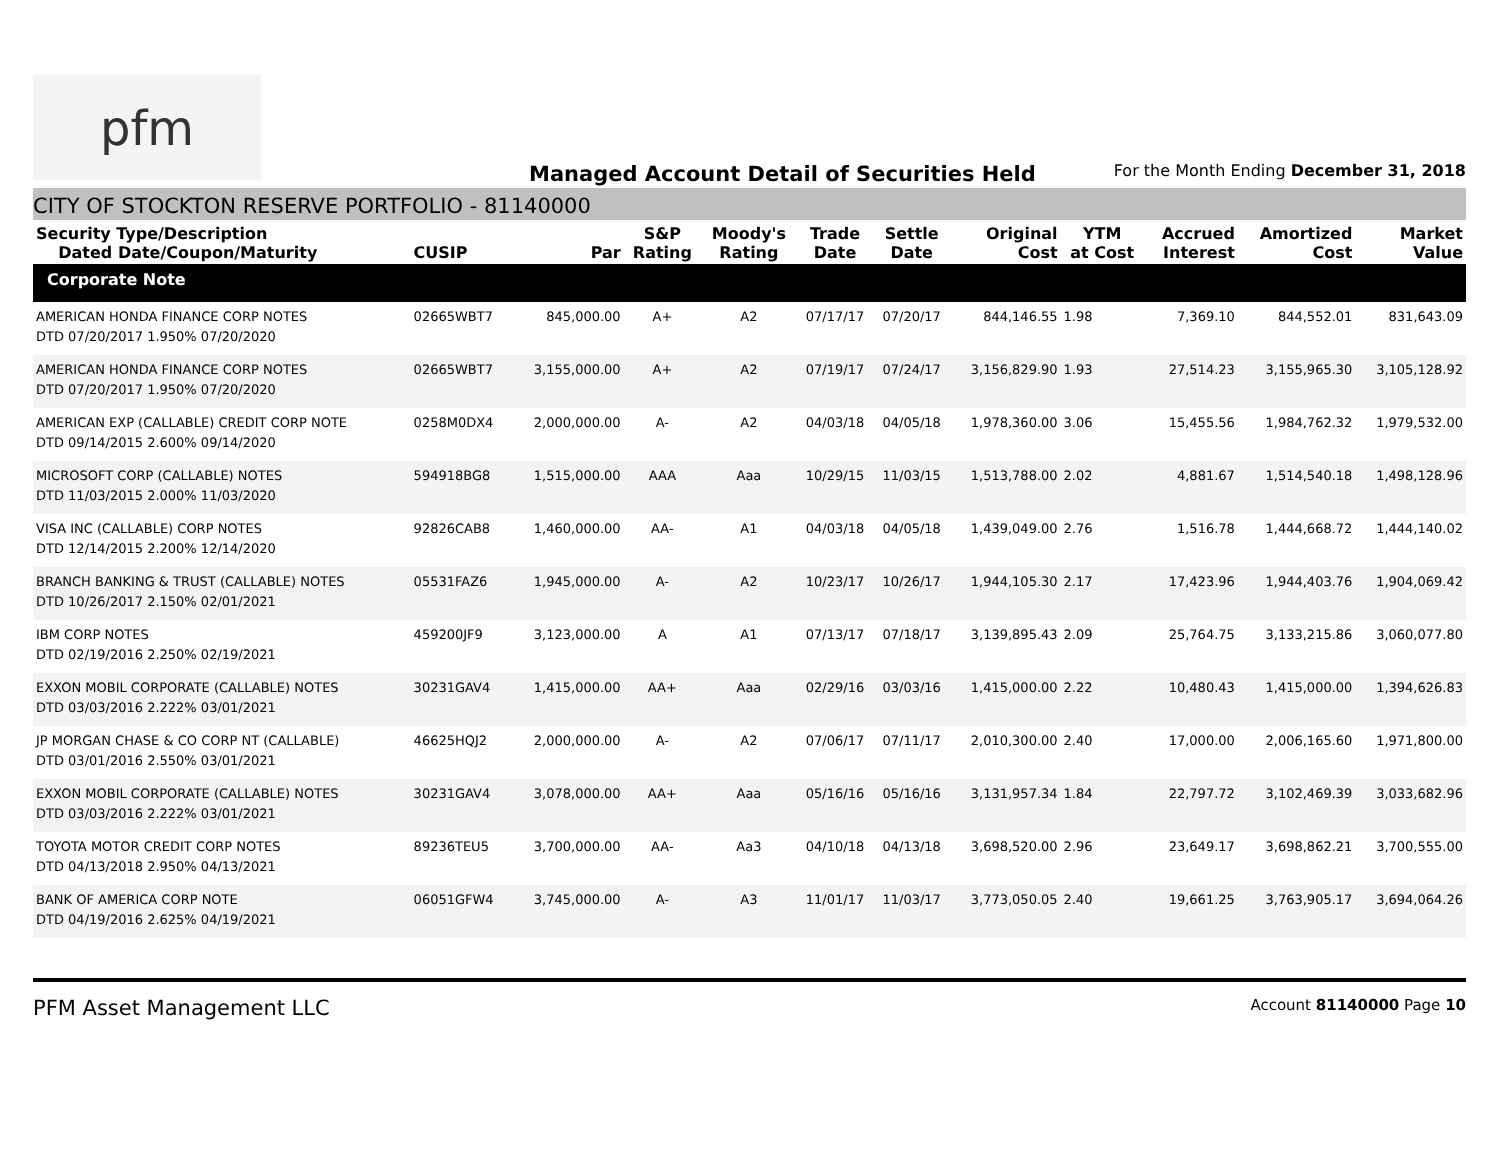pfm
Managed Account Detail of Securities Held
For the Month Ending December 31, 2018
CITY OF STOCKTON RESERVE PORTFOLIO - 81140000
| Security Type/Description Dated Date/Coupon/Maturity | CUSIP | Par | S&P Rating | Moody's Rating | Trade Date | Settle Date | Original Cost | YTM at Cost | Accrued Interest | Amortized Cost | Market Value |
| --- | --- | --- | --- | --- | --- | --- | --- | --- | --- | --- | --- |
| Corporate Note | | | | | | | | | | | |
| AMERICAN HONDA FINANCE CORP NOTES DTD 07/20/2017 1.950% 07/20/2020 | 02665WBT7 | 845,000.00 | A+ | A2 | 07/17/17 | 07/20/17 | 844,146.55 | 1.98 | 7,369.10 | 844,552.01 | 831,643.09 |
| AMERICAN HONDA FINANCE CORP NOTES DTD 07/20/2017 1.950% 07/20/2020 | 02665WBT7 | 3,155,000.00 | A+ | A2 | 07/19/17 | 07/24/17 | 3,156,829.90 | 1.93 | 27,514.23 | 3,155,965.30 | 3,105,128.92 |
| AMERICAN EXP (CALLABLE) CREDIT CORP NOTE DTD 09/14/2015 2.600% 09/14/2020 | 0258M0DX4 | 2,000,000.00 | A- | A2 | 04/03/18 | 04/05/18 | 1,978,360.00 | 3.06 | 15,455.56 | 1,984,762.32 | 1,979,532.00 |
| MICROSOFT CORP (CALLABLE) NOTES DTD 11/03/2015 2.000% 11/03/2020 | 594918BG8 | 1,515,000.00 | AAA | Aaa | 10/29/15 | 11/03/15 | 1,513,788.00 | 2.02 | 4,881.67 | 1,514,540.18 | 1,498,128.96 |
| VISA INC (CALLABLE) CORP NOTES DTD 12/14/2015 2.200% 12/14/2020 | 92826CAB8 | 1,460,000.00 | AA- | A1 | 04/03/18 | 04/05/18 | 1,439,049.00 | 2.76 | 1,516.78 | 1,444,668.72 | 1,444,140.02 |
| BRANCH BANKING & TRUST (CALLABLE) NOTES DTD 10/26/2017 2.150% 02/01/2021 | 05531FAZ6 | 1,945,000.00 | A- | A2 | 10/23/17 | 10/26/17 | 1,944,105.30 | 2.17 | 17,423.96 | 1,944,403.76 | 1,904,069.42 |
| IBM CORP NOTES DTD 02/19/2016 2.250% 02/19/2021 | 459200JF9 | 3,123,000.00 | A | A1 | 07/13/17 | 07/18/17 | 3,139,895.43 | 2.09 | 25,764.75 | 3,133,215.86 | 3,060,077.80 |
| EXXON MOBIL CORPORATE (CALLABLE) NOTES DTD 03/03/2016 2.222% 03/01/2021 | 30231GAV4 | 1,415,000.00 | AA+ | Aaa | 02/29/16 | 03/03/16 | 1,415,000.00 | 2.22 | 10,480.43 | 1,415,000.00 | 1,394,626.83 |
| JP MORGAN CHASE & CO CORP NT (CALLABLE) DTD 03/01/2016 2.550% 03/01/2021 | 46625HQJ2 | 2,000,000.00 | A- | A2 | 07/06/17 | 07/11/17 | 2,010,300.00 | 2.40 | 17,000.00 | 2,006,165.60 | 1,971,800.00 |
| EXXON MOBIL CORPORATE (CALLABLE) NOTES DTD 03/03/2016 2.222% 03/01/2021 | 30231GAV4 | 3,078,000.00 | AA+ | Aaa | 05/16/16 | 05/16/16 | 3,131,957.34 | 1.84 | 22,797.72 | 3,102,469.39 | 3,033,682.96 |
| TOYOTA MOTOR CREDIT CORP NOTES DTD 04/13/2018 2.950% 04/13/2021 | 89236TEU5 | 3,700,000.00 | AA- | Aa3 | 04/10/18 | 04/13/18 | 3,698,520.00 | 2.96 | 23,649.17 | 3,698,862.21 | 3,700,555.00 |
| BANK OF AMERICA CORP NOTE DTD 04/19/2016 2.625% 04/19/2021 | 06051GFW4 | 3,745,000.00 | A- | A3 | 11/01/17 | 11/03/17 | 3,773,050.05 | 2.40 | 19,661.25 | 3,763,905.17 | 3,694,064.26 |
PFM Asset Management LLC
Account 81140000 Page 10